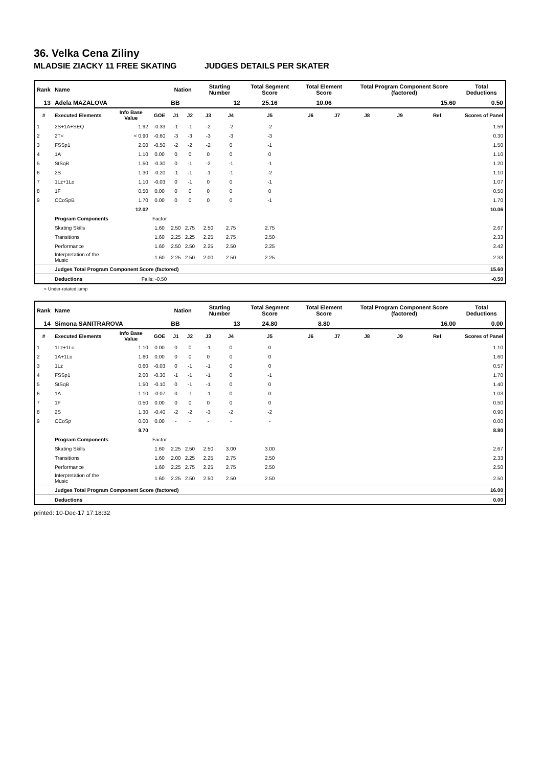36. Velka Cena Ziliny
MLADSIE ZIACKY 11 FREE SKATING JUDGES DETAILS PER SKATER
| Rank | Name | | | Nation | | Starting Number | | Total Segment Score | Total Element Score | | Total Program Component Score (factored) | | | Total Deductions |
| --- | --- | --- | --- | --- | --- | --- | --- | --- | --- | --- | --- | --- | --- | --- |
| 13 | Adela MAZALOVA | | | BB | | 12 | | 25.16 | 10.06 | | 15.60 | | | 0.50 |
| # | Executed Elements | Info Base Value | GOE | J1 | J2 | J3 | J4 | J5 | J6 | J7 | J8 | J9 | Ref | Scores of Panel |
| 1 | 2S+1A+SEQ | 1.92 | -0.33 | -1 | -1 | -2 | -2 | -2 | | | | | | 1.59 |
| 2 | 2T< | < 0.90 | -0.60 | -3 | -3 | -3 | -3 | -3 | | | | | | 0.30 |
| 3 | FSSp1 | 2.00 | -0.50 | -2 | -2 | -2 | 0 | -1 | | | | | | 1.50 |
| 4 | 1A | 1.10 | 0.00 | 0 | 0 | 0 | 0 | 0 | | | | | | 1.10 |
| 5 | StSqB | 1.50 | -0.30 | 0 | -1 | -2 | -1 | -1 | | | | | | 1.20 |
| 6 | 2S | 1.30 | -0.20 | -1 | -1 | -1 | -1 | -2 | | | | | | 1.10 |
| 7 | 1Lz+1Lo | 1.10 | -0.03 | 0 | -1 | 0 | 0 | -1 | | | | | | 1.07 |
| 8 | 1F | 0.50 | 0.00 | 0 | 0 | 0 | 0 | 0 | | | | | | 0.50 |
| 9 | CCoSpB | 1.70 | 0.00 | 0 | 0 | 0 | 0 | -1 | | | | | | 1.70 |
| | | 12.02 | | | | | | | | | | | | 10.06 |
| | Program Components | | Factor | | | | | | | | | | | |
| | Skating Skills | | 1.60 | 2.50 | 2.75 | 2.50 | 2.75 | 2.75 | | | | | | 2.67 |
| | Transitions | | 1.60 | 2.25 | 2.25 | 2.25 | 2.75 | 2.50 | | | | | | 2.33 |
| | Performance | | 1.60 | 2.50 | 2.50 | 2.25 | 2.50 | 2.25 | | | | | | 2.42 |
| | Interpretation of the Music | | 1.60 | 2.25 | 2.50 | 2.00 | 2.50 | 2.25 | | | | | | 2.33 |
| | Judges Total Program Component Score (factored) | | | | | | | | | | | | | 15.60 |
| | Deductions | Falls: -0.50 | | | | | | | | | | | | -0.50 |
< Under-rotated jump
| Rank | Name | | | Nation | | Starting Number | | Total Segment Score | Total Element Score | | Total Program Component Score (factored) | | | Total Deductions |
| --- | --- | --- | --- | --- | --- | --- | --- | --- | --- | --- | --- | --- | --- | --- |
| 14 | Simona SANITRAROVA | | | BB | | 13 | | 24.80 | 8.80 | | 16.00 | | | 0.00 |
| # | Executed Elements | Info Base Value | GOE | J1 | J2 | J3 | J4 | J5 | J6 | J7 | J8 | J9 | Ref | Scores of Panel |
| 1 | 1Lz+1Lo | 1.10 | 0.00 | 0 | 0 | -1 | 0 | 0 | | | | | | 1.10 |
| 2 | 1A+1Lo | 1.60 | 0.00 | 0 | 0 | 0 | 0 | 0 | | | | | | 1.60 |
| 3 | 1Lz | 0.60 | -0.03 | 0 | -1 | -1 | 0 | 0 | | | | | | 0.57 |
| 4 | FSSp1 | 2.00 | -0.30 | -1 | -1 | -1 | 0 | -1 | | | | | | 1.70 |
| 5 | StSqB | 1.50 | -0.10 | 0 | -1 | -1 | 0 | 0 | | | | | | 1.40 |
| 6 | 1A | 1.10 | -0.07 | 0 | -1 | -1 | 0 | 0 | | | | | | 1.03 |
| 7 | 1F | 0.50 | 0.00 | 0 | 0 | 0 | 0 | 0 | | | | | | 0.50 |
| 8 | 2S | 1.30 | -0.40 | -2 | -2 | -3 | -2 | -2 | | | | | | 0.90 |
| 9 | CCoSp | 0.00 | 0.00 | - | - | - | - | - | | | | | | 0.00 |
| | | 9.70 | | | | | | | | | | | | 8.80 |
| | Program Components | | Factor | | | | | | | | | | | |
| | Skating Skills | | 1.60 | 2.25 | 2.50 | 2.50 | 3.00 | 3.00 | | | | | | 2.67 |
| | Transitions | | 1.60 | 2.00 | 2.25 | 2.25 | 2.75 | 2.50 | | | | | | 2.33 |
| | Performance | | 1.60 | 2.25 | 2.75 | 2.25 | 2.75 | 2.50 | | | | | | 2.50 |
| | Interpretation of the Music | | 1.60 | 2.25 | 2.50 | 2.50 | 2.50 | 2.50 | | | | | | 2.50 |
| | Judges Total Program Component Score (factored) | | | | | | | | | | | | | 16.00 |
| | Deductions | | | | | | | | | | | | | 0.00 |
printed: 10-Dec-17 17:18:32